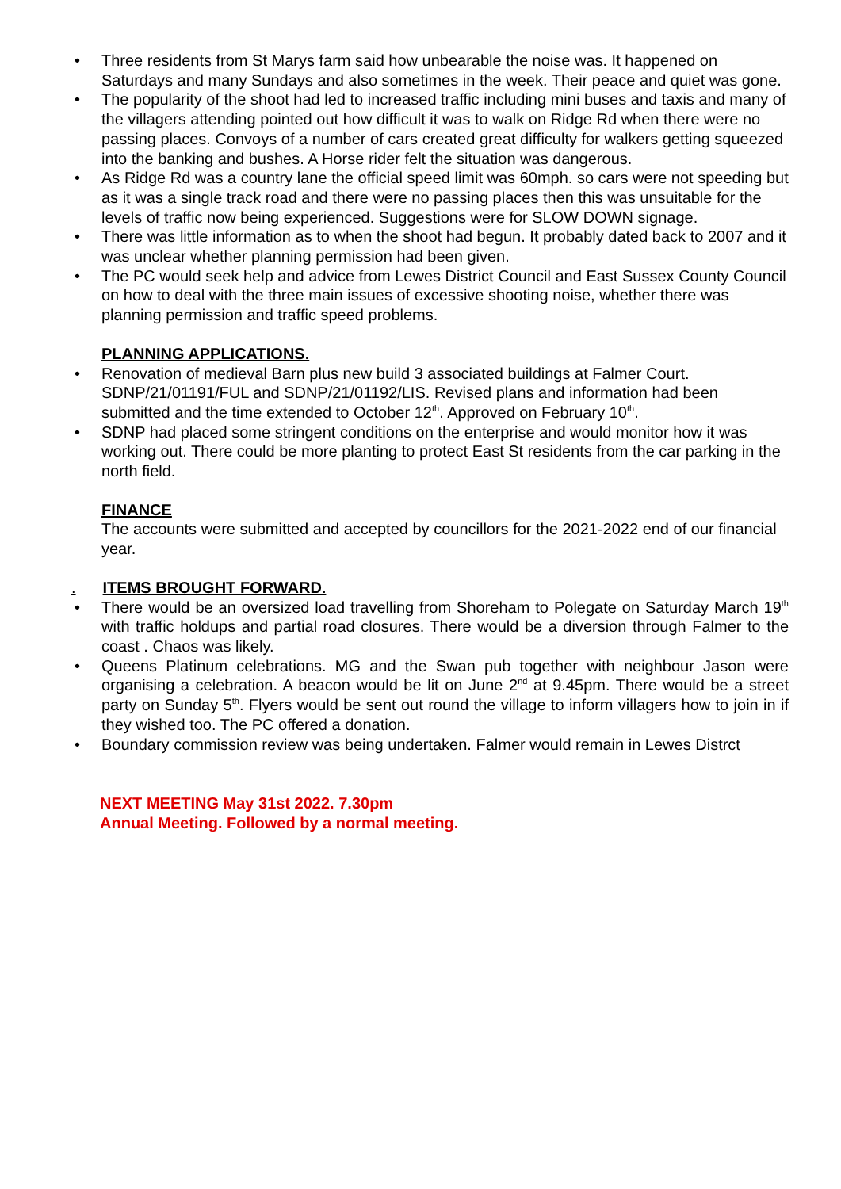• Three residents from St Marys farm said how unbearable the noise was. It happened on Saturdays and many Sundays and also sometimes in the week. Their peace and quiet was gone.
• The popularity of the shoot had led to increased traffic including mini buses and taxis and many of the villagers attending pointed out how difficult it was to walk on Ridge Rd when there were no passing places. Convoys of a number of cars created great difficulty for walkers getting squeezed into the banking and bushes. A Horse rider felt the situation was dangerous.
• As Ridge Rd was a country lane the official speed limit was 60mph. so cars were not speeding but as it was a single track road and there were no passing places then this was unsuitable for the levels of traffic now being experienced. Suggestions were for SLOW DOWN signage.
• There was little information as to when the shoot had begun. It probably dated back to 2007 and it was unclear whether planning permission had been given.
• The PC would seek help and advice from Lewes District Council and East Sussex County Council on how to deal with the three main issues of excessive shooting noise, whether there was planning permission and traffic speed problems.
PLANNING APPLICATIONS.
• Renovation of medieval Barn plus new build 3 associated buildings at Falmer Court. SDNP/21/01191/FUL and SDNP/21/01192/LIS. Revised plans and information had been submitted and the time extended to October 12<sup>th</sup>. Approved on February 10<sup>th</sup>.
• SDNP had placed some stringent conditions on the enterprise and would monitor how it was working out. There could be more planting to protect East St residents from the car parking in the north field.
FINANCE
The accounts were submitted and accepted by councillors for the 2021-2022 end of our financial year.
. ITEMS BROUGHT FORWARD.
• There would be an oversized load travelling from Shoreham to Polegate on Saturday March 19<sup>th</sup> with traffic holdups and partial road closures. There would be a diversion through Falmer to the coast . Chaos was likely.
• Queens Platinum celebrations. MG and the Swan pub together with neighbour Jason were organising a celebration. A beacon would be lit on June 2<sup>nd</sup> at 9.45pm. There would be a street party on Sunday 5<sup>th</sup>. Flyers would be sent out round the village to inform villagers how to join in if they wished too. The PC offered a donation.
• Boundary commission review was being undertaken. Falmer would remain in Lewes Distrct
NEXT MEETING May 31st 2022. 7.30pm
Annual Meeting. Followed by a normal meeting.